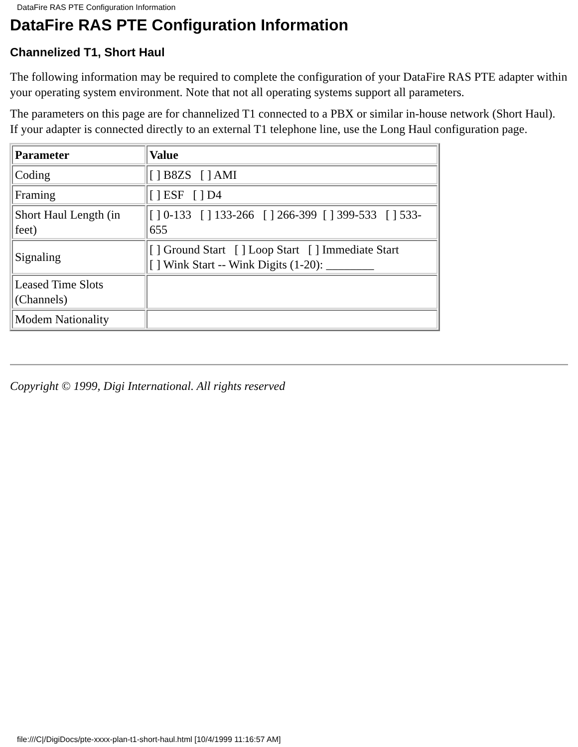DataFire RAS PTE Configuration Information
DataFire RAS PTE Configuration Information
Channelized T1, Short Haul
The following information may be required to complete the configuration of your DataFire RAS PTE adapter within your operating system environment. Note that not all operating systems support all parameters.
The parameters on this page are for channelized T1 connected to a PBX or similar in-house network (Short Haul). If your adapter is connected directly to an external T1 telephone line, use the Long Haul configuration page.
| Parameter | Value |
| --- | --- |
| Coding | [ ] B8ZS [ ] AMI |
| Framing | [ ] ESF [ ] D4 |
| Short Haul Length (in feet) | [ ] 0-133 [ ] 133-266 [ ] 266-399 [ ] 399-533 [ ] 533-655 |
| Signaling | [ ] Ground Start [ ] Loop Start [ ] Immediate Start [ ] Wink Start -- Wink Digits (1-20): ________ |
| Leased Time Slots (Channels) | |
| Modem Nationality | |
Copyright © 1999, Digi International. All rights reserved
file:///C|/DigiDocs/pte-xxxx-plan-t1-short-haul.html [10/4/1999 11:16:57 AM]